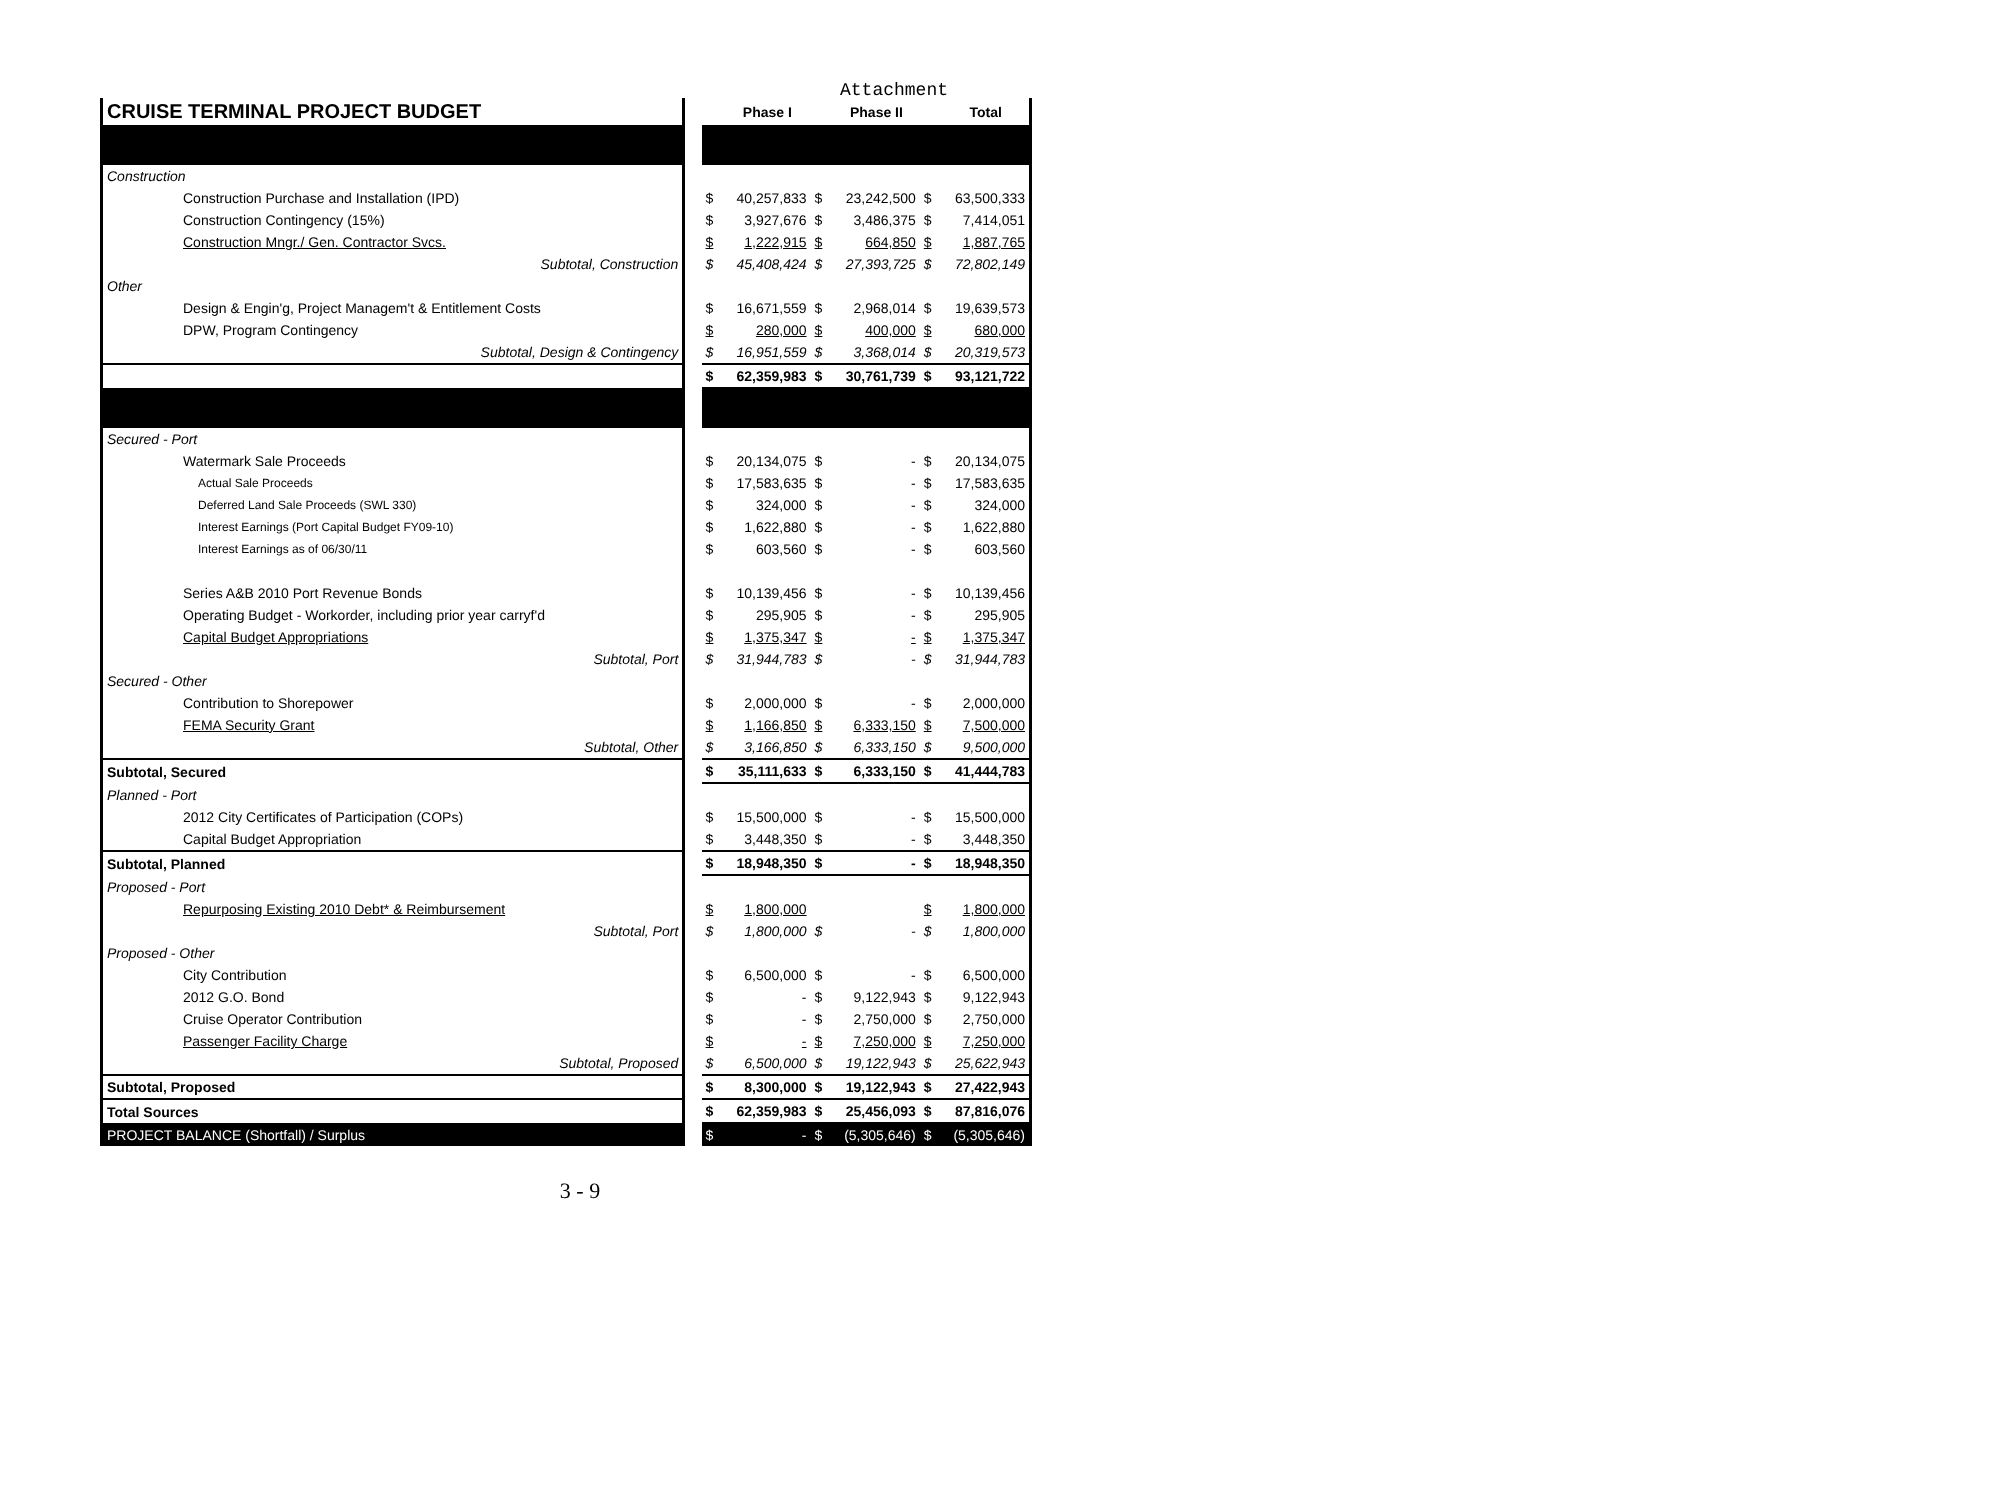Attachment
| CRUISE TERMINAL PROJECT BUDGET | | | Phase I | | Phase II | | Total |
| Construction | | | | | | | |
| Construction Purchase and Installation (IPD) | | $ | 40,257,833 | $ | 23,242,500 | $ | 63,500,333 |
| Construction Contingency (15%) | | $ | 3,927,676 | $ | 3,486,375 | $ | 7,414,051 |
| Construction Mngr./ Gen. Contractor Svcs. | | $ | 1,222,915 | $ | 664,850 | $ | 1,887,765 |
| Subtotal, Construction | | $ | 45,408,424 | $ | 27,393,725 | $ | 72,802,149 |
| Other | | | | | | | |
| Design & Engin'g, Project Managem't & Entitlement Costs | | $ | 16,671,559 | $ | 2,968,014 | $ | 19,639,573 |
| DPW, Program Contingency | | $ | 280,000 | $ | 400,000 | $ | 680,000 |
| Subtotal, Design & Contingency | | $ | 16,951,559 | $ | 3,368,014 | $ | 20,319,573 |
| | | $ | 62,359,983 | $ | 30,761,739 | $ | 93,121,722 |
| Secured - Port | | | | | | | |
| Watermark Sale Proceeds | | $ | 20,134,075 | $ | - | $ | 20,134,075 |
| Actual Sale Proceeds | | $ | 17,583,635 | $ | - | $ | 17,583,635 |
| Deferred Land Sale Proceeds (SWL 330) | | $ | 324,000 | $ | - | $ | 324,000 |
| Interest Earnings (Port Capital Budget FY09-10) | | $ | 1,622,880 | $ | - | $ | 1,622,880 |
| Interest Earnings as of 06/30/11 | | $ | 603,560 | $ | - | $ | 603,560 |
| Series A&B 2010 Port Revenue Bonds | | $ | 10,139,456 | $ | - | $ | 10,139,456 |
| Operating Budget - Workorder, including prior year carryf'd | | $ | 295,905 | $ | - | $ | 295,905 |
| Capital Budget Appropriations | | $ | 1,375,347 | $ | - | $ | 1,375,347 |
| Subtotal, Port | | $ | 31,944,783 | $ | - | $ | 31,944,783 |
| Secured - Other | | | | | | | |
| Contribution to Shorepower | | $ | 2,000,000 | $ | - | $ | 2,000,000 |
| FEMA Security Grant | | $ | 1,166,850 | $ | 6,333,150 | $ | 7,500,000 |
| Subtotal, Other | | $ | 3,166,850 | $ | 6,333,150 | $ | 9,500,000 |
| Subtotal, Secured | | $ | 35,111,633 | $ | 6,333,150 | $ | 41,444,783 |
| Planned - Port | | | | | | | |
| 2012 City Certificates of Participation (COPs) | | $ | 15,500,000 | $ | - | $ | 15,500,000 |
| Capital Budget Appropriation | | $ | 3,448,350 | $ | - | $ | 3,448,350 |
| Subtotal, Planned | | $ | 18,948,350 | $ | - | $ | 18,948,350 |
| Proposed - Port | | | | | | | |
| Repurposing Existing 2010 Debt* & Reimbursement | | $ | 1,800,000 | | | $ | 1,800,000 |
| Subtotal, Port | | $ | 1,800,000 | $ | - | $ | 1,800,000 |
| Proposed - Other | | | | | | | |
| City Contribution | | $ | 6,500,000 | $ | - | $ | 6,500,000 |
| 2012 G.O. Bond | | $ | - | $ | 9,122,943 | $ | 9,122,943 |
| Cruise Operator Contribution | | $ | - | $ | 2,750,000 | $ | 2,750,000 |
| Passenger Facility Charge | | $ | - | $ | 7,250,000 | $ | 7,250,000 |
| Subtotal, Proposed | | $ | 6,500,000 | $ | 19,122,943 | $ | 25,622,943 |
| Subtotal, Proposed | | $ | 8,300,000 | $ | 19,122,943 | $ | 27,422,943 |
| Total Sources | | $ | 62,359,983 | $ | 25,456,093 | $ | 87,816,076 |
| PROJECT BALANCE (Shortfall) / Surplus | | $ | - | $ | (5,305,646) | $ | (5,305,646) |
3 - 9